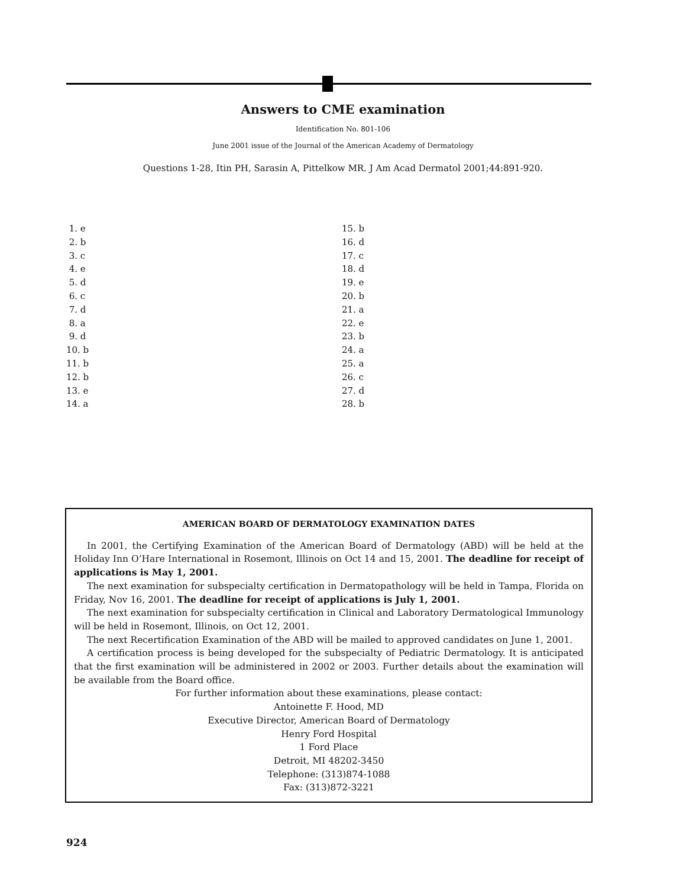Answers to CME examination
Identification No. 801-106
June 2001 issue of the Journal of the American Academy of Dermatology
Questions 1-28, Itin PH, Sarasin A, Pittelkow MR. J Am Acad Dermatol 2001;44:891-920.
1. e
2. b
3. c
4. e
5. d
6. c
7. d
8. a
9. d
10. b
11. b
12. b
13. e
14. a
15. b
16. d
17. c
18. d
19. e
20. b
21. a
22. e
23. b
24. a
25. a
26. c
27. d
28. b
AMERICAN BOARD OF DERMATOLOGY EXAMINATION DATES
In 2001, the Certifying Examination of the American Board of Dermatology (ABD) will be held at the Holiday Inn O’Hare International in Rosemont, Illinois on Oct 14 and 15, 2001. The deadline for receipt of applications is May 1, 2001.
The next examination for subspecialty certification in Dermatopathology will be held in Tampa, Florida on Friday, Nov 16, 2001. The deadline for receipt of applications is July 1, 2001.
The next examination for subspecialty certification in Clinical and Laboratory Dermatological Immunology will be held in Rosemont, Illinois, on Oct 12, 2001.
The next Recertification Examination of the ABD will be mailed to approved candidates on June 1, 2001.
A certification process is being developed for the subspecialty of Pediatric Dermatology. It is anticipated that the first examination will be administered in 2002 or 2003. Further details about the examination will be available from the Board office.
For further information about these examinations, please contact:
Antoinette F. Hood, MD
Executive Director, American Board of Dermatology
Henry Ford Hospital
1 Ford Place
Detroit, MI 48202-3450
Telephone: (313)874-1088
Fax: (313)872-3221
924